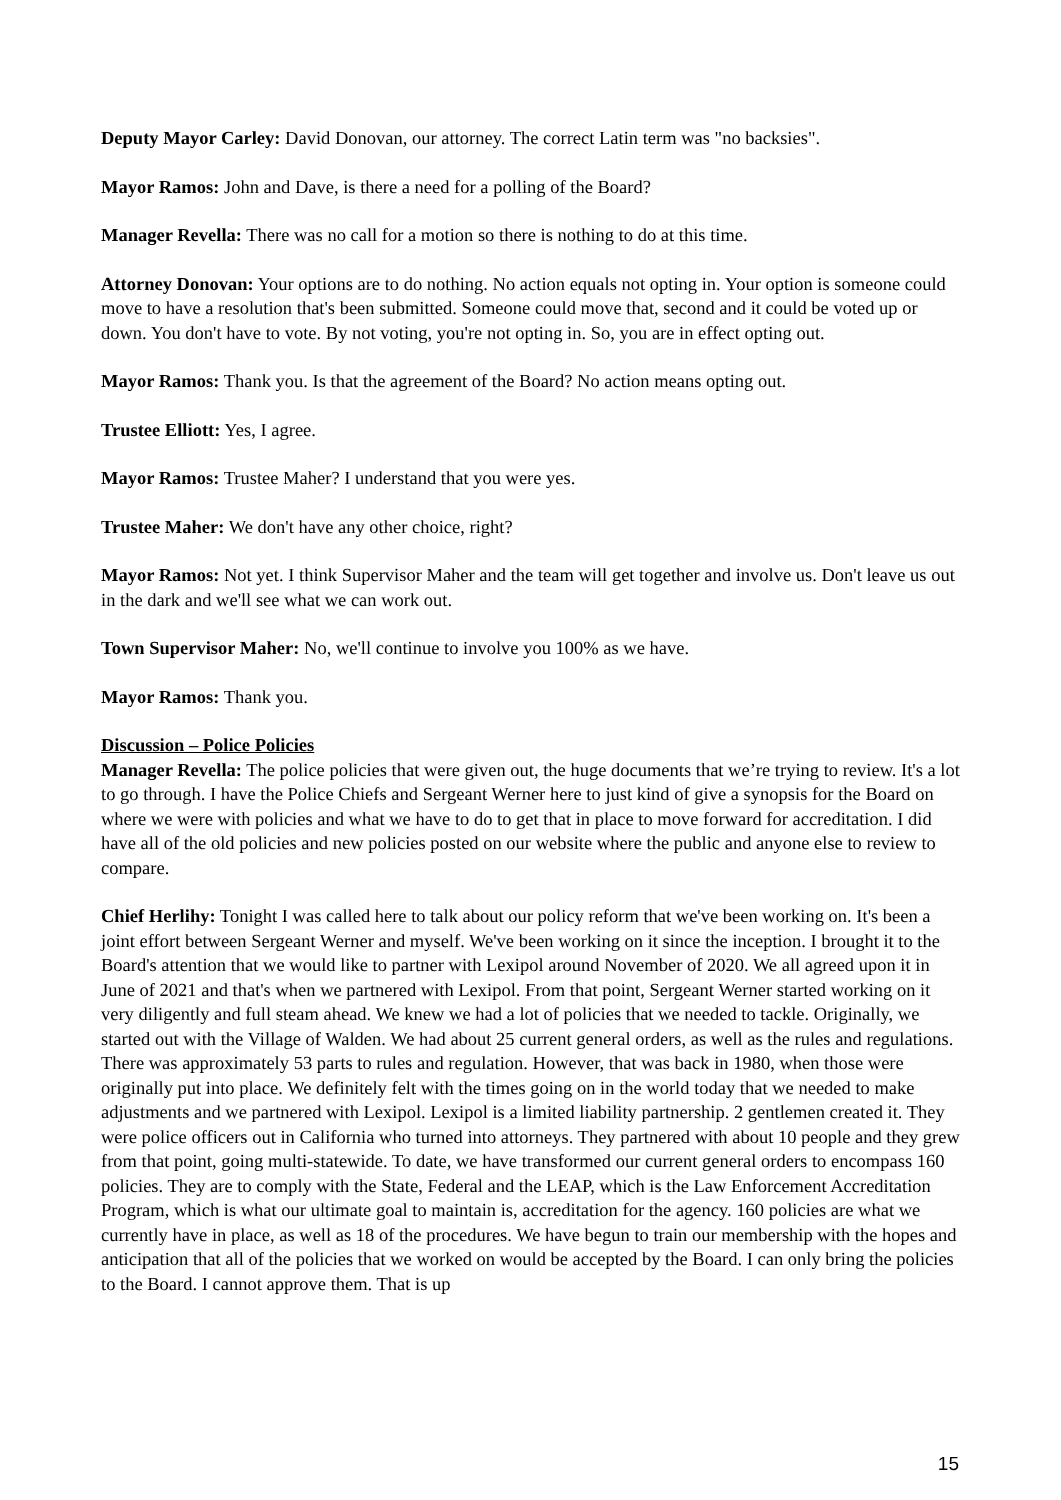Deputy Mayor Carley: David Donovan, our attorney. The correct Latin term was "no backsies".
Mayor Ramos: John and Dave, is there a need for a polling of the Board?
Manager Revella: There was no call for a motion so there is nothing to do at this time.
Attorney Donovan: Your options are to do nothing. No action equals not opting in. Your option is someone could move to have a resolution that's been submitted. Someone could move that, second and it could be voted up or down. You don't have to vote. By not voting, you're not opting in. So, you are in effect opting out.
Mayor Ramos: Thank you. Is that the agreement of the Board? No action means opting out.
Trustee Elliott: Yes, I agree.
Mayor Ramos: Trustee Maher? I understand that you were yes.
Trustee Maher: We don't have any other choice, right?
Mayor Ramos: Not yet. I think Supervisor Maher and the team will get together and involve us. Don't leave us out in the dark and we'll see what we can work out.
Town Supervisor Maher: No, we'll continue to involve you 100% as we have.
Mayor Ramos: Thank you.
Discussion – Police Policies
Manager Revella: The police policies that were given out, the huge documents that we’re trying to review. It's a lot to go through. I have the Police Chiefs and Sergeant Werner here to just kind of give a synopsis for the Board on where we were with policies and what we have to do to get that in place to move forward for accreditation. I did have all of the old policies and new policies posted on our website where the public and anyone else to review to compare.
Chief Herlihy: Tonight I was called here to talk about our policy reform that we've been working on. It's been a joint effort between Sergeant Werner and myself. We've been working on it since the inception. I brought it to the Board's attention that we would like to partner with Lexipol around November of 2020. We all agreed upon it in June of 2021 and that's when we partnered with Lexipol. From that point, Sergeant Werner started working on it very diligently and full steam ahead. We knew we had a lot of policies that we needed to tackle. Originally, we started out with the Village of Walden. We had about 25 current general orders, as well as the rules and regulations. There was approximately 53 parts to rules and regulation. However, that was back in 1980, when those were originally put into place. We definitely felt with the times going on in the world today that we needed to make adjustments and we partnered with Lexipol. Lexipol is a limited liability partnership. 2 gentlemen created it. They were police officers out in California who turned into attorneys. They partnered with about 10 people and they grew from that point, going multi-statewide. To date, we have transformed our current general orders to encompass 160 policies. They are to comply with the State, Federal and the LEAP, which is the Law Enforcement Accreditation Program, which is what our ultimate goal to maintain is, accreditation for the agency. 160 policies are what we currently have in place, as well as 18 of the procedures. We have begun to train our membership with the hopes and anticipation that all of the policies that we worked on would be accepted by the Board. I can only bring the policies to the Board. I cannot approve them. That is up
15